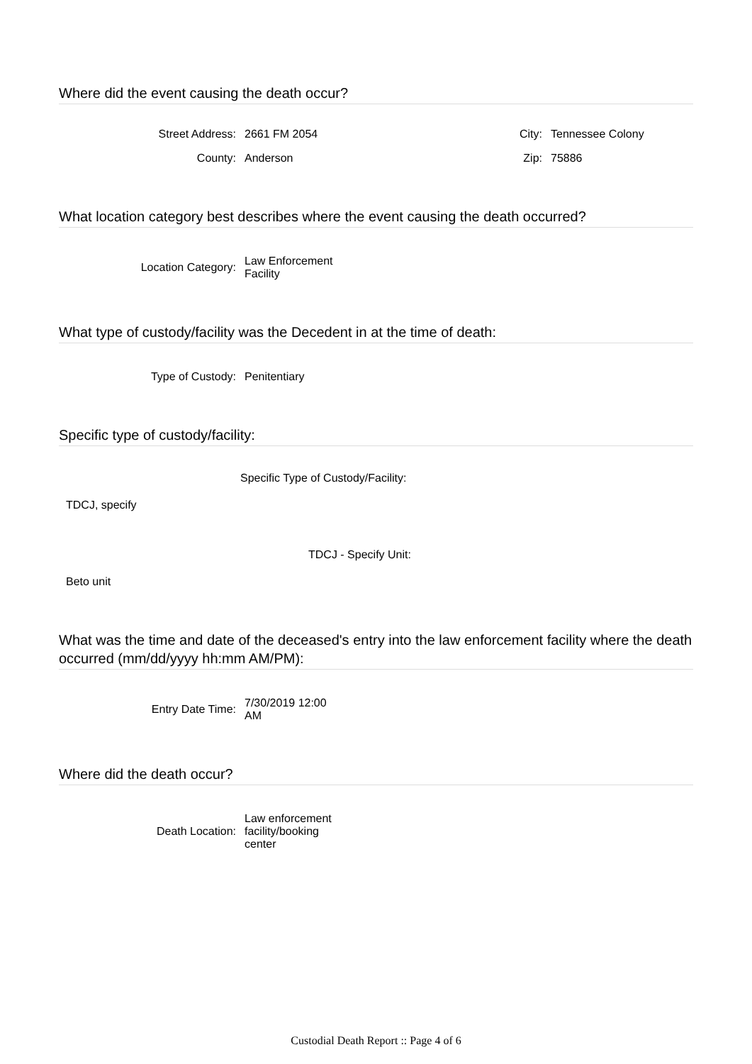Where did the event causing the death occur?
Street Address: 2661 FM 2054 City: Tennessee Colony
County: Anderson Zip: 75886
What location category best describes where the event causing the death occurred?
Location Category:
Law Enforcement Facility
What type of custody/facility was the Decedent in at the time of death:
Type of Custody: Penitentiary
Specific type of custody/facility:
Specific Type of Custody/Facility:
TDCJ, specify
TDCJ - Specify Unit:
Beto unit
What was the time and date of the deceased's entry into the law enforcement facility where the death occurred (mm/dd/yyyy hh:mm AM/PM):
Entry Date Time:
7/30/2019 12:00 AM
Where did the death occur?
Death Location:
Law enforcement facility/booking center
Custodial Death Report :: Page 4 of 6